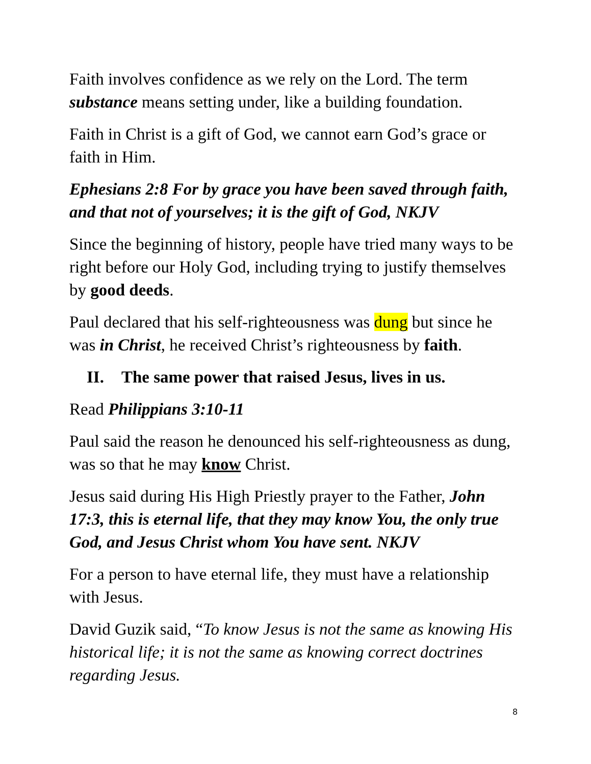Faith involves confidence as we rely on the Lord. The term substance means setting under, like a building foundation.
Faith in Christ is a gift of God, we cannot earn God’s grace or faith in Him.
Ephesians 2:8 For by grace you have been saved through faith, and that not of yourselves; it is the gift of God, NKJV
Since the beginning of history, people have tried many ways to be right before our Holy God, including trying to justify themselves by good deeds.
Paul declared that his self-righteousness was dung but since he was in Christ, he received Christ’s righteousness by faith.
II. The same power that raised Jesus, lives in us.
Read Philippians 3:10-11
Paul said the reason he denounced his self-righteousness as dung, was so that he may know Christ.
Jesus said during His High Priestly prayer to the Father, John 17:3, this is eternal life, that they may know You, the only true God, and Jesus Christ whom You have sent. NKJV
For a person to have eternal life, they must have a relationship with Jesus.
David Guzik said, “To know Jesus is not the same as knowing His historical life; it is not the same as knowing correct doctrines regarding Jesus.
8